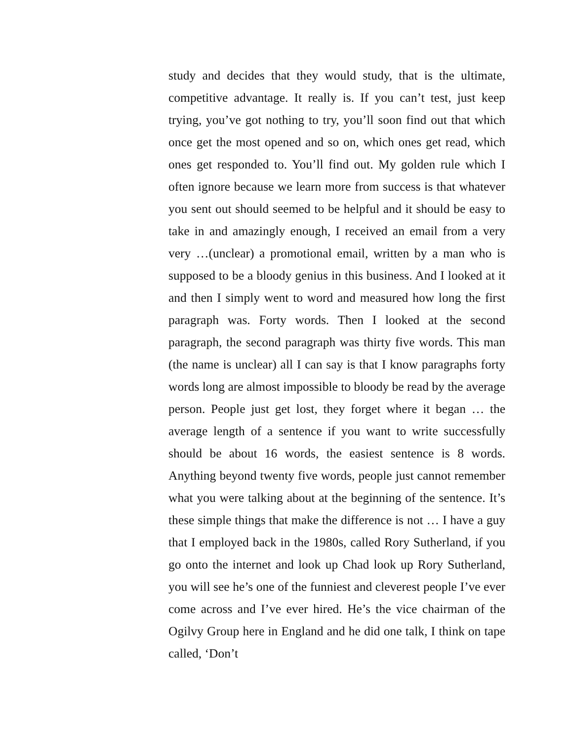study and decides that they would study, that is the ultimate, competitive advantage. It really is. If you can’t test, just keep trying, you’ve got nothing to try, you’ll soon find out that which once get the most opened and so on, which ones get read, which ones get responded to. You’ll find out. My golden rule which I often ignore because we learn more from success is that whatever you sent out should seemed to be helpful and it should be easy to take in and amazingly enough, I received an email from a very very …(unclear) a promotional email, written by a man who is supposed to be a bloody genius in this business. And I looked at it and then I simply went to word and measured how long the first paragraph was. Forty words. Then I looked at the second paragraph, the second paragraph was thirty five words. This man (the name is unclear) all I can say is that I know paragraphs forty words long are almost impossible to bloody be read by the average person. People just get lost, they forget where it began … the average length of a sentence if you want to write successfully should be about 16 words, the easiest sentence is 8 words. Anything beyond twenty five words, people just cannot remember what you were talking about at the beginning of the sentence. It’s these simple things that make the difference is not … I have a guy that I employed back in the 1980s, called Rory Sutherland, if you go onto the internet and look up Chad look up Rory Sutherland, you will see he’s one of the funniest and cleverest people I’ve ever come across and I’ve ever hired. He’s the vice chairman of the Ogilvy Group here in England and he did one talk, I think on tape called, ‘Don’t